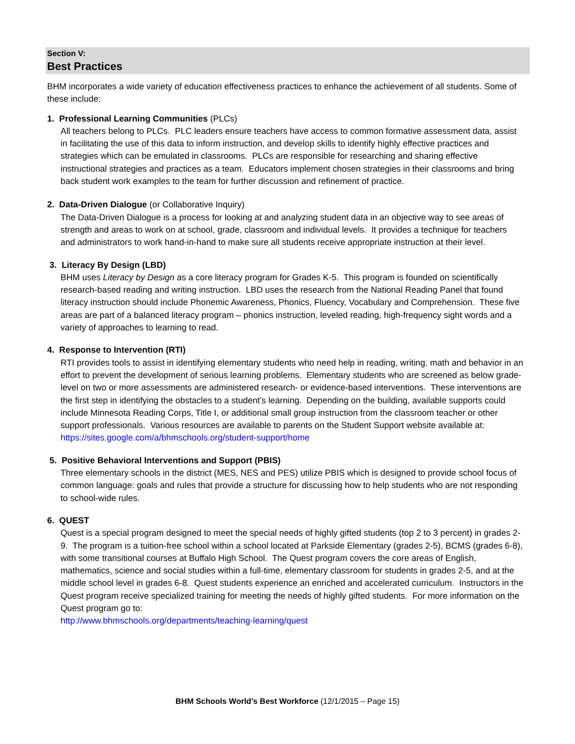Section V:
Best Practices
BHM incorporates a wide variety of education effectiveness practices to enhance the achievement of all students. Some of these include:
1. Professional Learning Communities (PLCs)
All teachers belong to PLCs. PLC leaders ensure teachers have access to common formative assessment data, assist in facilitating the use of this data to inform instruction, and develop skills to identify highly effective practices and strategies which can be emulated in classrooms. PLCs are responsible for researching and sharing effective instructional strategies and practices as a team. Educators implement chosen strategies in their classrooms and bring back student work examples to the team for further discussion and refinement of practice.
2. Data-Driven Dialogue (or Collaborative Inquiry)
The Data-Driven Dialogue is a process for looking at and analyzing student data in an objective way to see areas of strength and areas to work on at school, grade, classroom and individual levels. It provides a technique for teachers and administrators to work hand-in-hand to make sure all students receive appropriate instruction at their level.
3. Literacy By Design (LBD)
BHM uses Literacy by Design as a core literacy program for Grades K-5. This program is founded on scientifically research-based reading and writing instruction. LBD uses the research from the National Reading Panel that found literacy instruction should include Phonemic Awareness, Phonics, Fluency, Vocabulary and Comprehension. These five areas are part of a balanced literacy program – phonics instruction, leveled reading, high-frequency sight words and a variety of approaches to learning to read.
4. Response to Intervention (RTI)
RTI provides tools to assist in identifying elementary students who need help in reading, writing, math and behavior in an effort to prevent the development of serious learning problems. Elementary students who are screened as below grade-level on two or more assessments are administered research- or evidence-based interventions. These interventions are the first step in identifying the obstacles to a student’s learning. Depending on the building, available supports could include Minnesota Reading Corps, Title I, or additional small group instruction from the classroom teacher or other support professionals. Various resources are available to parents on the Student Support website available at:
https://sites.google.com/a/bhmschools.org/student-support/home
5. Positive Behavioral Interventions and Support (PBIS)
Three elementary schools in the district (MES, NES and PES) utilize PBIS which is designed to provide school focus of common language: goals and rules that provide a structure for discussing how to help students who are not responding to school-wide rules.
6. QUEST
Quest is a special program designed to meet the special needs of highly gifted students (top 2 to 3 percent) in grades 2-9. The program is a tuition-free school within a school located at Parkside Elementary (grades 2-5), BCMS (grades 6-8), with some transitional courses at Buffalo High School. The Quest program covers the core areas of English, mathematics, science and social studies within a full-time, elementary classroom for students in grades 2-5, and at the middle school level in grades 6-8. Quest students experience an enriched and accelerated curriculum. Instructors in the Quest program receive specialized training for meeting the needs of highly gifted students. For more information on the Quest program go to:
http://www.bhmschools.org/departments/teaching-learning/quest
BHM Schools World’s Best Workforce (12/1/2015 – Page 15)